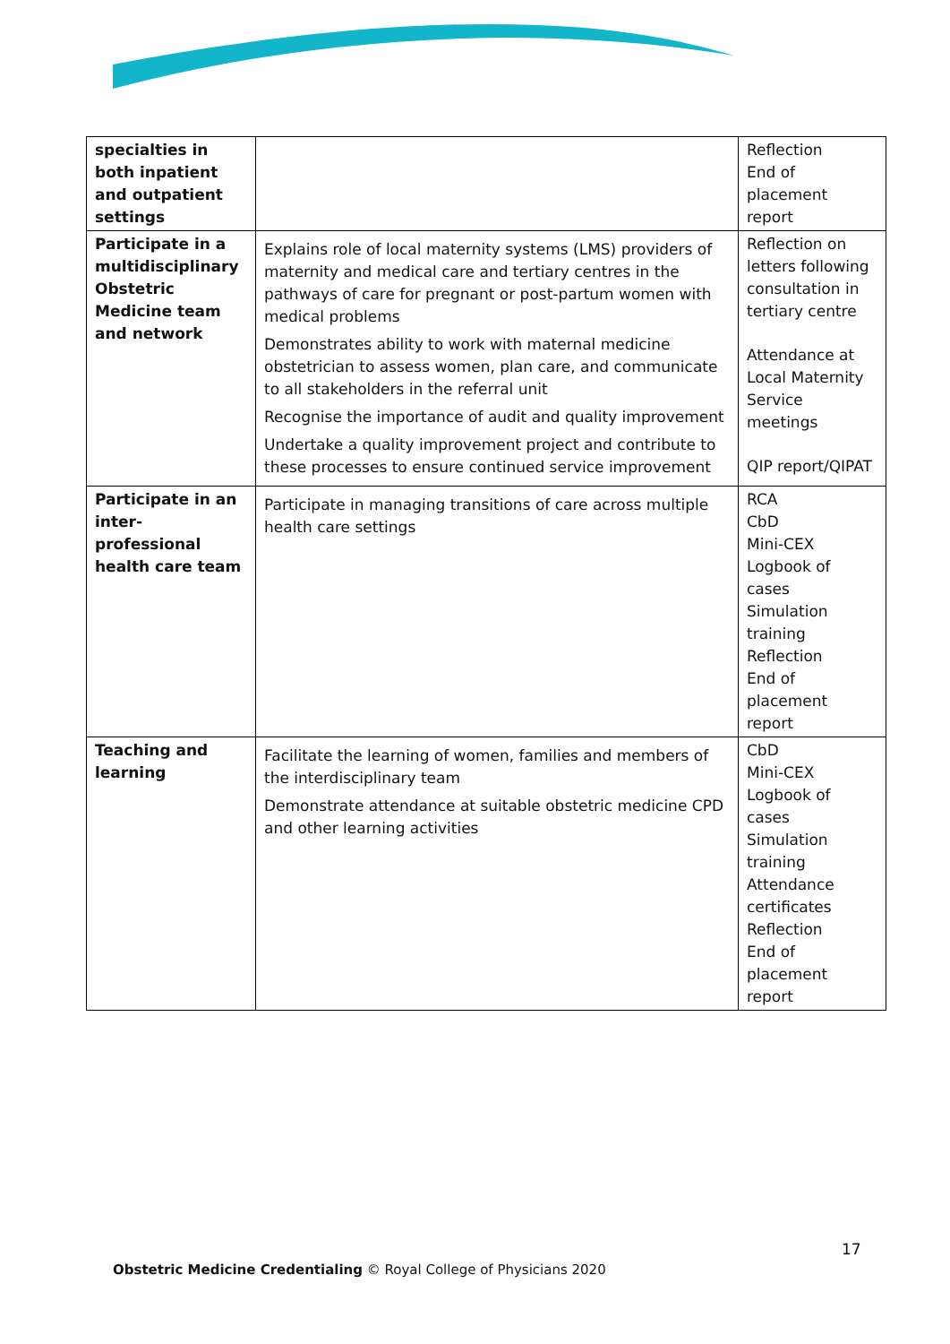| specialties in both inpatient and outpatient settings | | Reflection End of placement report |
| Participate in a multidisciplinary Obstetric Medicine team and network | Explains role of local maternity systems (LMS) providers of maternity and medical care and tertiary centres in the pathways of care for pregnant or post-partum women with medical problems Demonstrates ability to work with maternal medicine obstetrician to assess women, plan care, and communicate to all stakeholders in the referral unit Recognise the importance of audit and quality improvement Undertake a quality improvement project and contribute to these processes to ensure continued service improvement | Reflection on letters following consultation in tertiary centre Attendance at Local Maternity Service meetings QIP report/QIPAT |
| Participate in an inter-professional health care team | Participate in managing transitions of care across multiple health care settings | RCA CbD Mini-CEX Logbook of cases Simulation training Reflection End of placement report |
| Teaching and learning | Facilitate the learning of women, families and members of the interdisciplinary team Demonstrate attendance at suitable obstetric medicine CPD and other learning activities | CbD Mini-CEX Logbook of cases Simulation training Attendance certificates Reflection End of placement report |
17
Obstetric Medicine Credentialing © Royal College of Physicians 2020